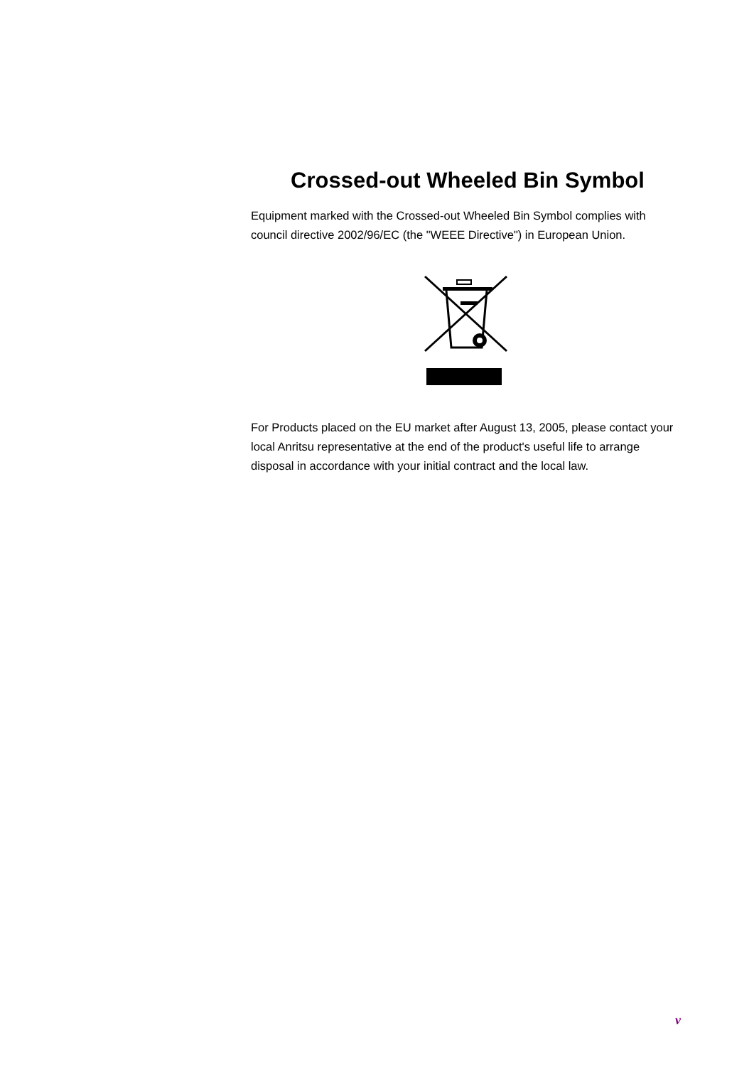Crossed-out Wheeled Bin Symbol
Equipment marked with the Crossed-out Wheeled Bin Symbol complies with council directive 2002/96/EC (the "WEEE Directive") in European Union.
For Products placed on the EU market after August 13, 2005, please contact your local Anritsu representative at the end of the product's useful life to arrange disposal in accordance with your initial contract and the local law.
v